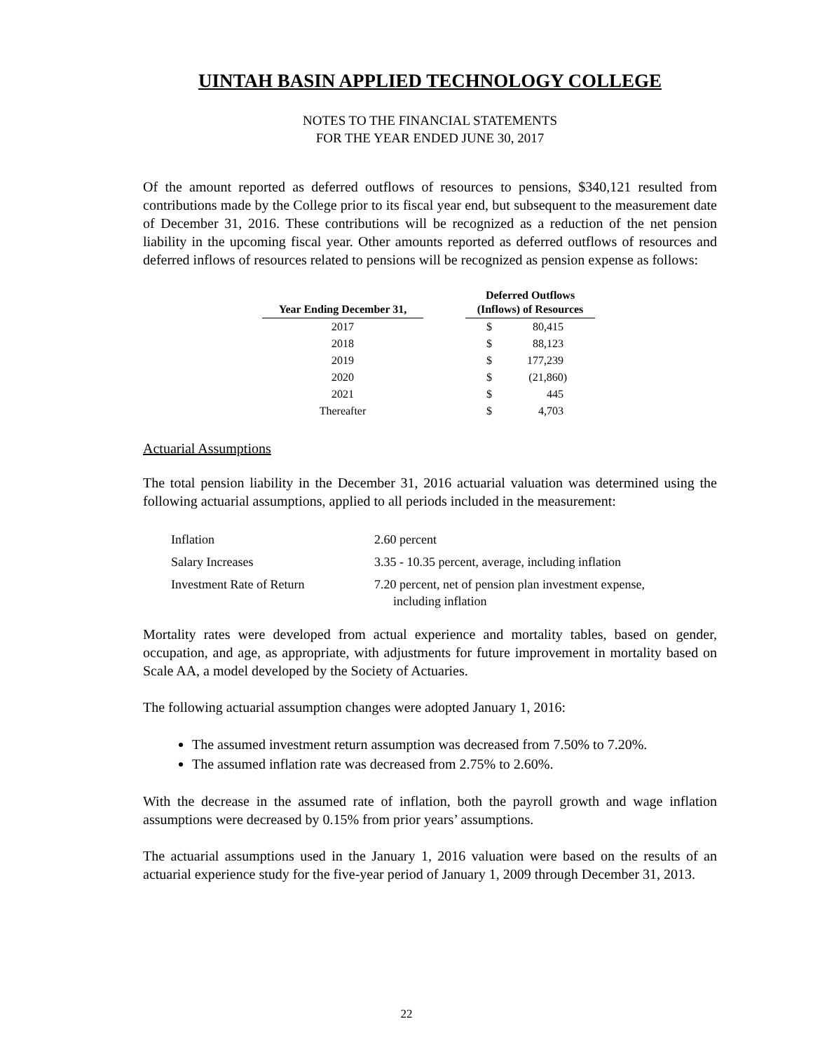UINTAH BASIN APPLIED TECHNOLOGY COLLEGE
NOTES TO THE FINANCIAL STATEMENTS
FOR THE YEAR ENDED JUNE 30, 2017
Of the amount reported as deferred outflows of resources to pensions, $340,121 resulted from contributions made by the College prior to its fiscal year end, but subsequent to the measurement date of December 31, 2016. These contributions will be recognized as a reduction of the net pension liability in the upcoming fiscal year. Other amounts reported as deferred outflows of resources and deferred inflows of resources related to pensions will be recognized as pension expense as follows:
| Year Ending December 31, | | Deferred Outflows (Inflows) of Resources | |
| --- | --- | --- | --- |
| 2017 | | $ | 80,415 |
| 2018 | | $ | 88,123 |
| 2019 | | $ | 177,239 |
| 2020 | | $ | (21,860) |
| 2021 | | $ | 445 |
| Thereafter | | $ | 4,703 |
Actuarial Assumptions
The total pension liability in the December 31, 2016 actuarial valuation was determined using the following actuarial assumptions, applied to all periods included in the measurement:
| Inflation | 2.60 percent |
| Salary Increases | 3.35 - 10.35 percent, average, including inflation |
| Investment Rate of Return | 7.20 percent, net of pension plan investment expense, including inflation |
Mortality rates were developed from actual experience and mortality tables, based on gender, occupation, and age, as appropriate, with adjustments for future improvement in mortality based on Scale AA, a model developed by the Society of Actuaries.
The following actuarial assumption changes were adopted January 1, 2016:
The assumed investment return assumption was decreased from 7.50% to 7.20%.
The assumed inflation rate was decreased from 2.75% to 2.60%.
With the decrease in the assumed rate of inflation, both the payroll growth and wage inflation assumptions were decreased by 0.15% from prior years’ assumptions.
The actuarial assumptions used in the January 1, 2016 valuation were based on the results of an actuarial experience study for the five-year period of January 1, 2009 through December 31, 2013.
22